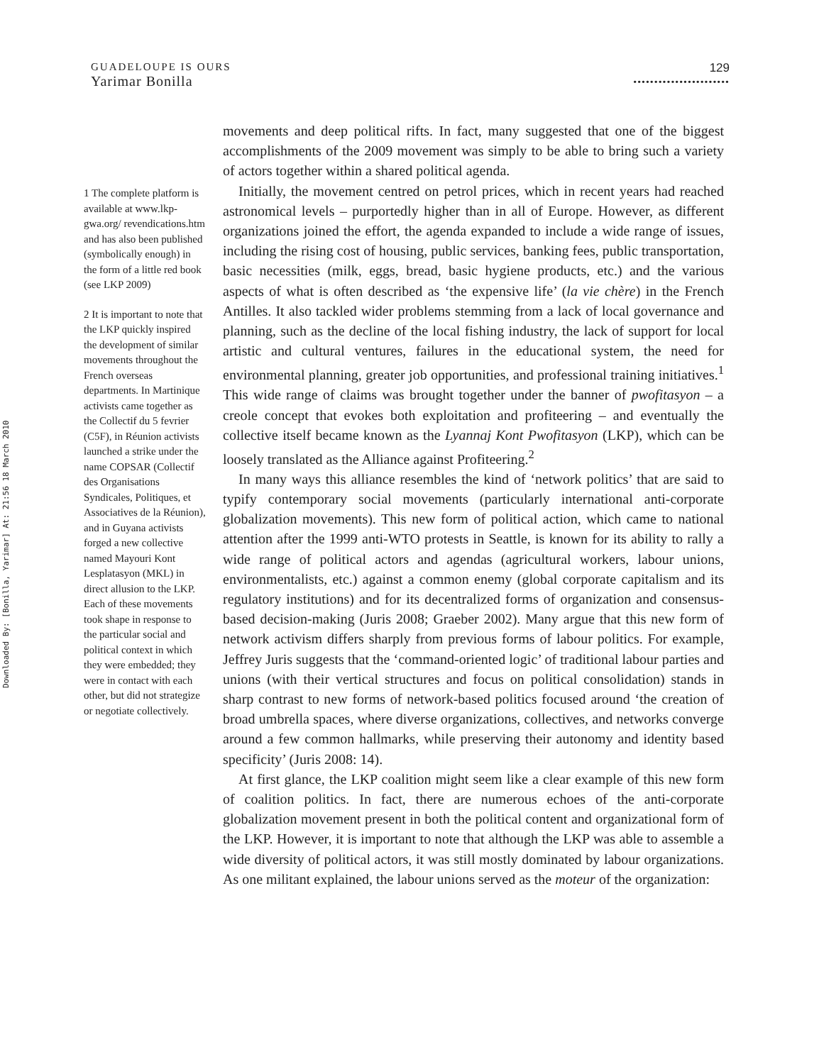Downloaded By: [Bonilla, Yarimar] At: 21:56 18 March 2010
GUADELOUPE IS OURS
Yarimar Bonilla
129
•••••••••••••••••••••••
1 The complete platform is available at www.lkp-gwa.org/ revendications.htm and has also been published (symbolically enough) in the form of a little red book (see LKP 2009)
2 It is important to note that the LKP quickly inspired the development of similar movements throughout the French overseas departments. In Martinique activists came together as the Collectif du 5 fevrier (C5F), in Réunion activists launched a strike under the name COPSAR (Collectif des Organisations Syndicales, Politiques, et Associatives de la Réunion), and in Guyana activists forged a new collective named Mayouri Kont Lesplatasyon (MKL) in direct allusion to the LKP. Each of these movements took shape in response to the particular social and political context in which they were embedded; they were in contact with each other, but did not strategize or negotiate collectively.
movements and deep political rifts. In fact, many suggested that one of the biggest accomplishments of the 2009 movement was simply to be able to bring such a variety of actors together within a shared political agenda.
Initially, the movement centred on petrol prices, which in recent years had reached astronomical levels – purportedly higher than in all of Europe. However, as different organizations joined the effort, the agenda expanded to include a wide range of issues, including the rising cost of housing, public services, banking fees, public transportation, basic necessities (milk, eggs, bread, basic hygiene products, etc.) and the various aspects of what is often described as ‘the expensive life’ (la vie chère) in the French Antilles. It also tackled wider problems stemming from a lack of local governance and planning, such as the decline of the local fishing industry, the lack of support for local artistic and cultural ventures, failures in the educational system, the need for environmental planning, greater job opportunities, and professional training initiatives.<sup>1</sup> This wide range of claims was brought together under the banner of pwofitasyon – a creole concept that evokes both exploitation and profiteering – and eventually the collective itself became known as the Lyannaj Kont Pwofitasyon (LKP), which can be loosely translated as the Alliance against Profiteering.<sup>2</sup>
In many ways this alliance resembles the kind of ‘network politics’ that are said to typify contemporary social movements (particularly international anti-corporate globalization movements). This new form of political action, which came to national attention after the 1999 anti-WTO protests in Seattle, is known for its ability to rally a wide range of political actors and agendas (agricultural workers, labour unions, environmentalists, etc.) against a common enemy (global corporate capitalism and its regulatory institutions) and for its decentralized forms of organization and consensus-based decision-making (Juris 2008; Graeber 2002). Many argue that this new form of network activism differs sharply from previous forms of labour politics. For example, Jeffrey Juris suggests that the ‘command-oriented logic’ of traditional labour parties and unions (with their vertical structures and focus on political consolidation) stands in sharp contrast to new forms of network-based politics focused around ‘the creation of broad umbrella spaces, where diverse organizations, collectives, and networks converge around a few common hallmarks, while preserving their autonomy and identity based specificity’ (Juris 2008: 14).
At first glance, the LKP coalition might seem like a clear example of this new form of coalition politics. In fact, there are numerous echoes of the anti-corporate globalization movement present in both the political content and organizational form of the LKP. However, it is important to note that although the LKP was able to assemble a wide diversity of political actors, it was still mostly dominated by labour organizations. As one militant explained, the labour unions served as the moteur of the organization: